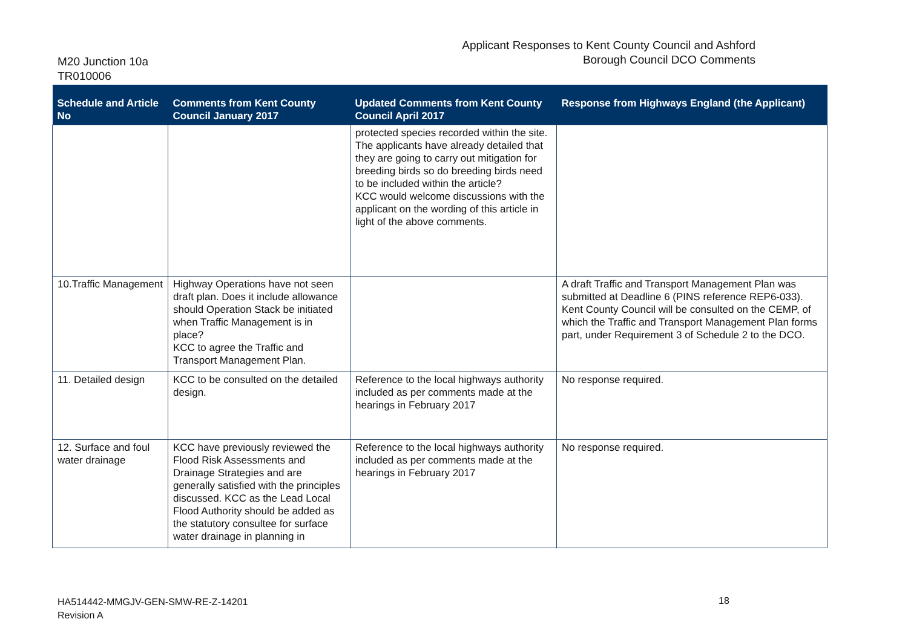Applicant Responses to Kent County Council and Ashford
Borough Council DCO Comments
M20 Junction 10a
TR010006
| Schedule and Article No | Comments from Kent County Council January 2017 | Updated Comments from Kent County Council April 2017 | Response from Highways England (the Applicant) |
| --- | --- | --- | --- |
| | | protected species recorded within the site. The applicants have already detailed that they are going to carry out mitigation for breeding birds so do breeding birds need to be included within the article? KCC would welcome discussions with the applicant on the wording of this article in light of the above comments. | |
| 10.Traffic Management | Highway Operations have not seen draft plan. Does it include allowance should Operation Stack be initiated when Traffic Management is in place? KCC to agree the Traffic and Transport Management Plan. | | A draft Traffic and Transport Management Plan was submitted at Deadline 6 (PINS reference REP6-033). Kent County Council will be consulted on the CEMP, of which the Traffic and Transport Management Plan forms part, under Requirement 3 of Schedule 2 to the DCO. |
| 11. Detailed design | KCC to be consulted on the detailed design. | Reference to the local highways authority included as per comments made at the hearings in February 2017 | No response required. |
| 12. Surface and foul water drainage | KCC have previously reviewed the Flood Risk Assessments and Drainage Strategies and are generally satisfied with the principles discussed. KCC as the Lead Local Flood Authority should be added as the statutory consultee for surface water drainage in planning in | Reference to the local highways authority included as per comments made at the hearings in February 2017 | No response required. |
HA514442-MMGJV-GEN-SMW-RE-Z-14201
Revision A
18